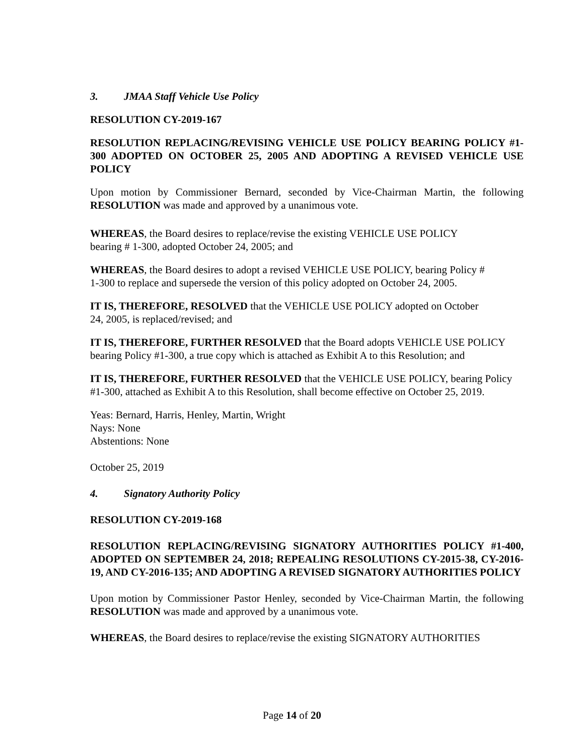3. JMAA Staff Vehicle Use Policy
RESOLUTION CY-2019-167
RESOLUTION REPLACING/REVISING VEHICLE USE POLICY BEARING POLICY #1-300 ADOPTED ON OCTOBER 25, 2005 AND ADOPTING A REVISED VEHICLE USE POLICY
Upon motion by Commissioner Bernard, seconded by Vice-Chairman Martin, the following RESOLUTION was made and approved by a unanimous vote.
WHEREAS, the Board desires to replace/revise the existing VEHICLE USE POLICY
bearing # 1-300, adopted October 24, 2005; and
WHEREAS, the Board desires to adopt a revised VEHICLE USE POLICY, bearing Policy #
1-300 to replace and supersede the version of this policy adopted on October 24, 2005.
IT IS, THEREFORE, RESOLVED that the VEHICLE USE POLICY adopted on October
24, 2005, is replaced/revised; and
IT IS, THEREFORE, FURTHER RESOLVED that the Board adopts VEHICLE USE POLICY bearing Policy #1-300, a true copy which is attached as Exhibit A to this Resolution; and
IT IS, THEREFORE, FURTHER RESOLVED that the VEHICLE USE POLICY, bearing Policy #1-300, attached as Exhibit A to this Resolution, shall become effective on October 25, 2019.
Yeas: Bernard, Harris, Henley, Martin, Wright
Nays: None
Abstentions: None
October 25, 2019
4. Signatory Authority Policy
RESOLUTION CY-2019-168
RESOLUTION REPLACING/REVISING SIGNATORY AUTHORITIES POLICY #1-400, ADOPTED ON SEPTEMBER 24, 2018; REPEALING RESOLUTIONS CY-2015-38, CY-2016-19, AND CY-2016-135; AND ADOPTING A REVISED SIGNATORY AUTHORITIES POLICY
Upon motion by Commissioner Pastor Henley, seconded by Vice-Chairman Martin, the following RESOLUTION was made and approved by a unanimous vote.
WHEREAS, the Board desires to replace/revise the existing SIGNATORY AUTHORITIES
Page 14 of 20